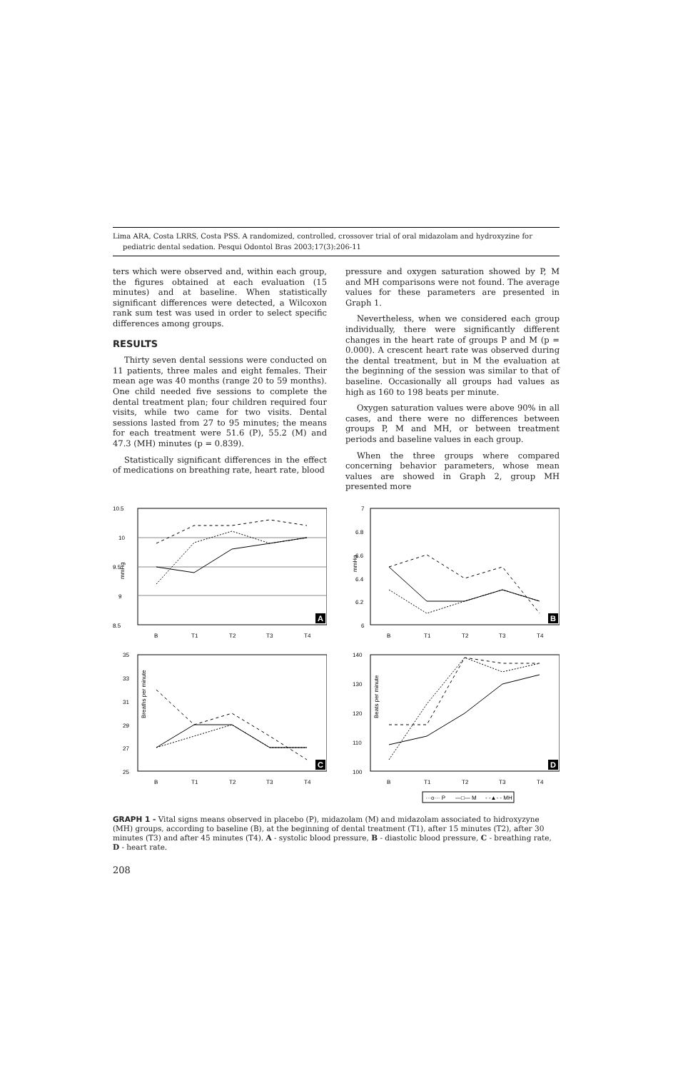Lima ARA, Costa LRRS, Costa PSS. A randomized, controlled, crossover trial of oral midazolam and hydroxyzine for pediatric dental sedation. Pesqui Odontol Bras 2003;17(3):206-11
ters which were observed and, within each group, the figures obtained at each evaluation (15 minutes) and at baseline. When statistically significant differences were detected, a Wilcoxon rank sum test was used in order to select specific differences among groups.
RESULTS
Thirty seven dental sessions were conducted on 11 patients, three males and eight females. Their mean age was 40 months (range 20 to 59 months). One child needed five sessions to complete the dental treatment plan; four children required four visits, while two came for two visits. Dental sessions lasted from 27 to 95 minutes; the means for each treatment were 51.6 (P), 55.2 (M) and 47.3 (MH) minutes (p = 0.839).
Statistically significant differences in the effect of medications on breathing rate, heart rate, blood
pressure and oxygen saturation showed by P, M and MH comparisons were not found. The average values for these parameters are presented in Graph 1.
Nevertheless, when we considered each group individually, there were significantly different changes in the heart rate of groups P and M (p = 0.000). A crescent heart rate was observed during the dental treatment, but in M the evaluation at the beginning of the session was similar to that of baseline. Occasionally all groups had values as high as 160 to 198 beats per minute.
Oxygen saturation values were above 90% in all cases, and there were no differences between groups P, M and MH, or between treatment periods and baseline values in each group.
When the three groups where compared concerning behavior parameters, whose mean values are showed in Graph 2, group MH presented more
10.5
10
9.5
9
8.5
mmHg
A
B
T1
T2
T3
T4
7
6.8
6.6
6.4
6.2
6
mmHg
B
B
T1
T2
T3
T4
35
33
31
29
27
25
Breaths per minute
C
B
T1
T2
T3
T4
140
130
120
110
100
Beats per minute
D
B
T1
T2
T3
T4
···o··· P
—□— M
- -▲- - MH
GRAPH 1 - Vital signs means observed in placebo (P), midazolam (M) and midazolam associated to hidroxyzyne (MH) groups, according to baseline (B), at the beginning of dental treatment (T1), after 15 minutes (T2), after 30 minutes (T3) and after 45 minutes (T4). A - systolic blood pressure, B - diastolic blood pressure, C - breathing rate, D - heart rate.
208